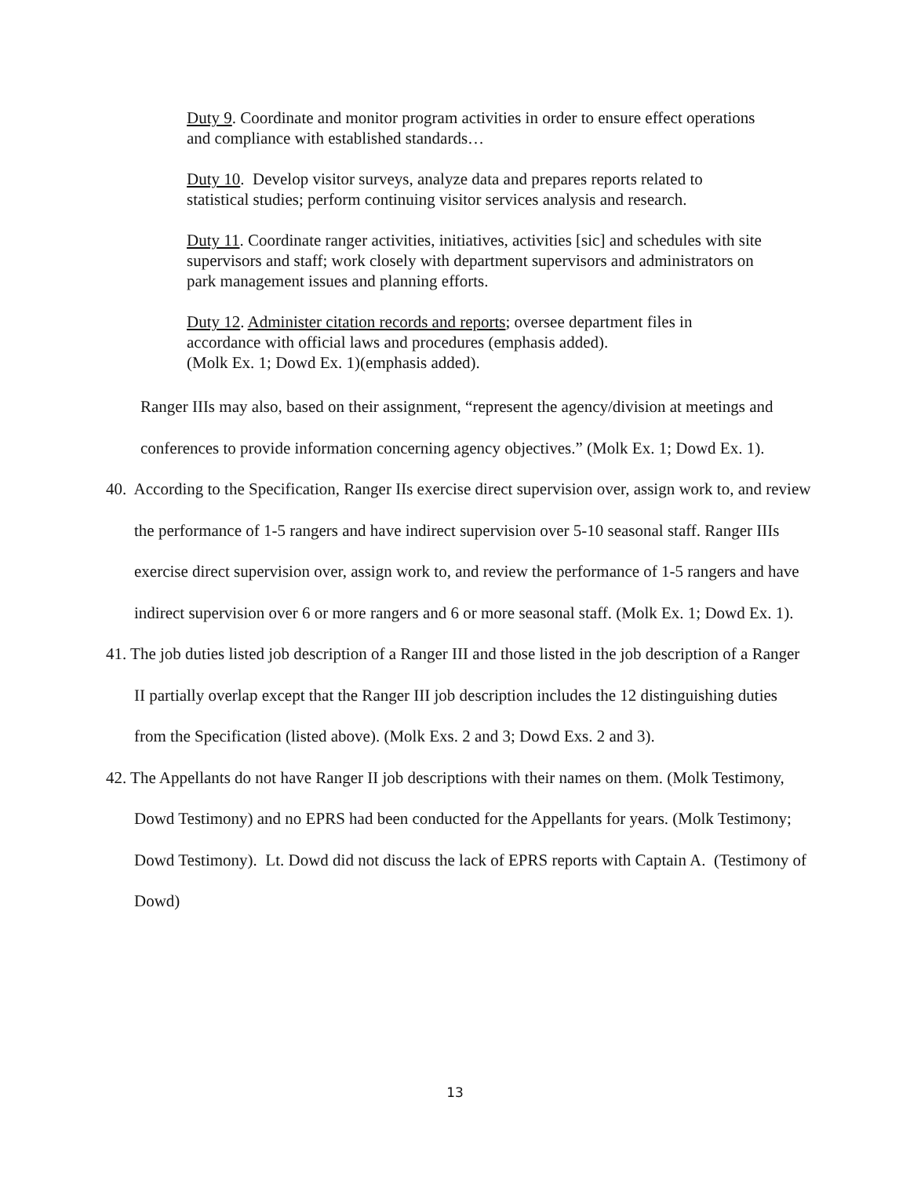Duty 9. Coordinate and monitor program activities in order to ensure effect operations and compliance with established standards…
Duty 10. Develop visitor surveys, analyze data and prepares reports related to statistical studies; perform continuing visitor services analysis and research.
Duty 11. Coordinate ranger activities, initiatives, activities [sic] and schedules with site supervisors and staff; work closely with department supervisors and administrators on park management issues and planning efforts.
Duty 12. Administer citation records and reports; oversee department files in accordance with official laws and procedures (emphasis added).
(Molk Ex. 1; Dowd Ex. 1)(emphasis added).
Ranger IIIs may also, based on their assignment, “represent the agency/division at meetings and conferences to provide information concerning agency objectives.” (Molk Ex. 1; Dowd Ex. 1).
40. According to the Specification, Ranger IIs exercise direct supervision over, assign work to, and review the performance of 1-5 rangers and have indirect supervision over 5-10 seasonal staff. Ranger IIIs exercise direct supervision over, assign work to, and review the performance of 1-5 rangers and have indirect supervision over 6 or more rangers and 6 or more seasonal staff. (Molk Ex. 1; Dowd Ex. 1).
41. The job duties listed job description of a Ranger III and those listed in the job description of a Ranger II partially overlap except that the Ranger III job description includes the 12 distinguishing duties from the Specification (listed above). (Molk Exs. 2 and 3; Dowd Exs. 2 and 3).
42. The Appellants do not have Ranger II job descriptions with their names on them. (Molk Testimony, Dowd Testimony) and no EPRS had been conducted for the Appellants for years. (Molk Testimony; Dowd Testimony). Lt. Dowd did not discuss the lack of EPRS reports with Captain A. (Testimony of Dowd)
13